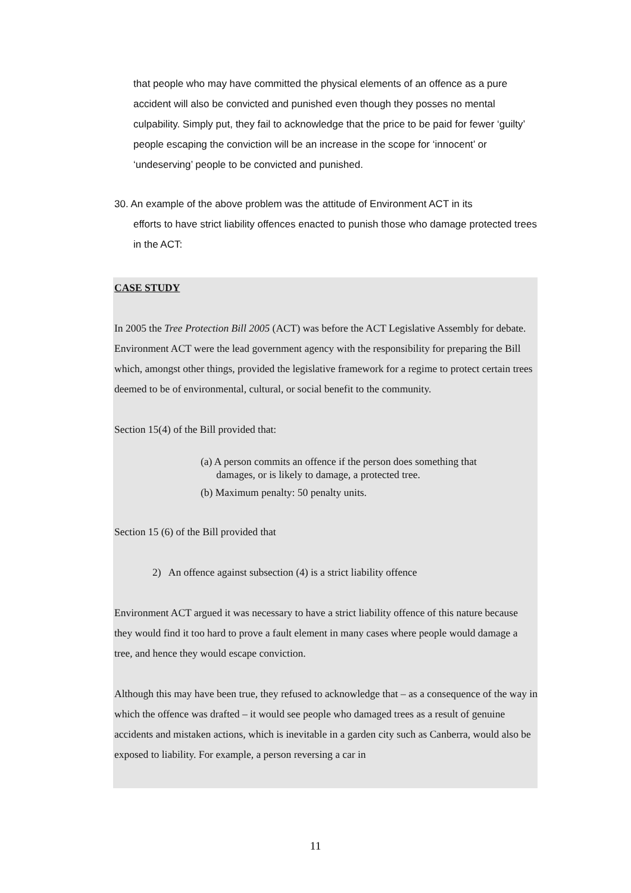that people who may have committed the physical elements of an offence as a pure accident will also be convicted and punished even though they posses no mental culpability. Simply put, they fail to acknowledge that the price to be paid for fewer ‘guilty’ people escaping the conviction will be an increase in the scope for ‘innocent’ or ‘undeserving’ people to be convicted and punished.
30. An example of the above problem was the attitude of Environment ACT in its
efforts to have strict liability offences enacted to punish those who damage protected trees in the ACT:
CASE STUDY
In 2005 the Tree Protection Bill 2005 (ACT) was before the ACT Legislative Assembly for debate. Environment ACT were the lead government agency with the responsibility for preparing the Bill which, amongst other things, provided the legislative framework for a regime to protect certain trees deemed to be of environmental, cultural, or social benefit to the community.
Section 15(4) of the Bill provided that:
(a) A person commits an offence if the person does something that
damages, or is likely to damage, a protected tree.
(b) Maximum penalty: 50 penalty units.
Section 15 (6) of the Bill provided that
2) An offence against subsection (4) is a strict liability offence
Environment ACT argued it was necessary to have a strict liability offence of this nature because they would find it too hard to prove a fault element in many cases where people would damage a tree, and hence they would escape conviction.
Although this may have been true, they refused to acknowledge that – as a consequence of the way in which the offence was drafted – it would see people who damaged trees as a result of genuine accidents and mistaken actions, which is inevitable in a garden city such as Canberra, would also be exposed to liability. For example, a person reversing a car in
11